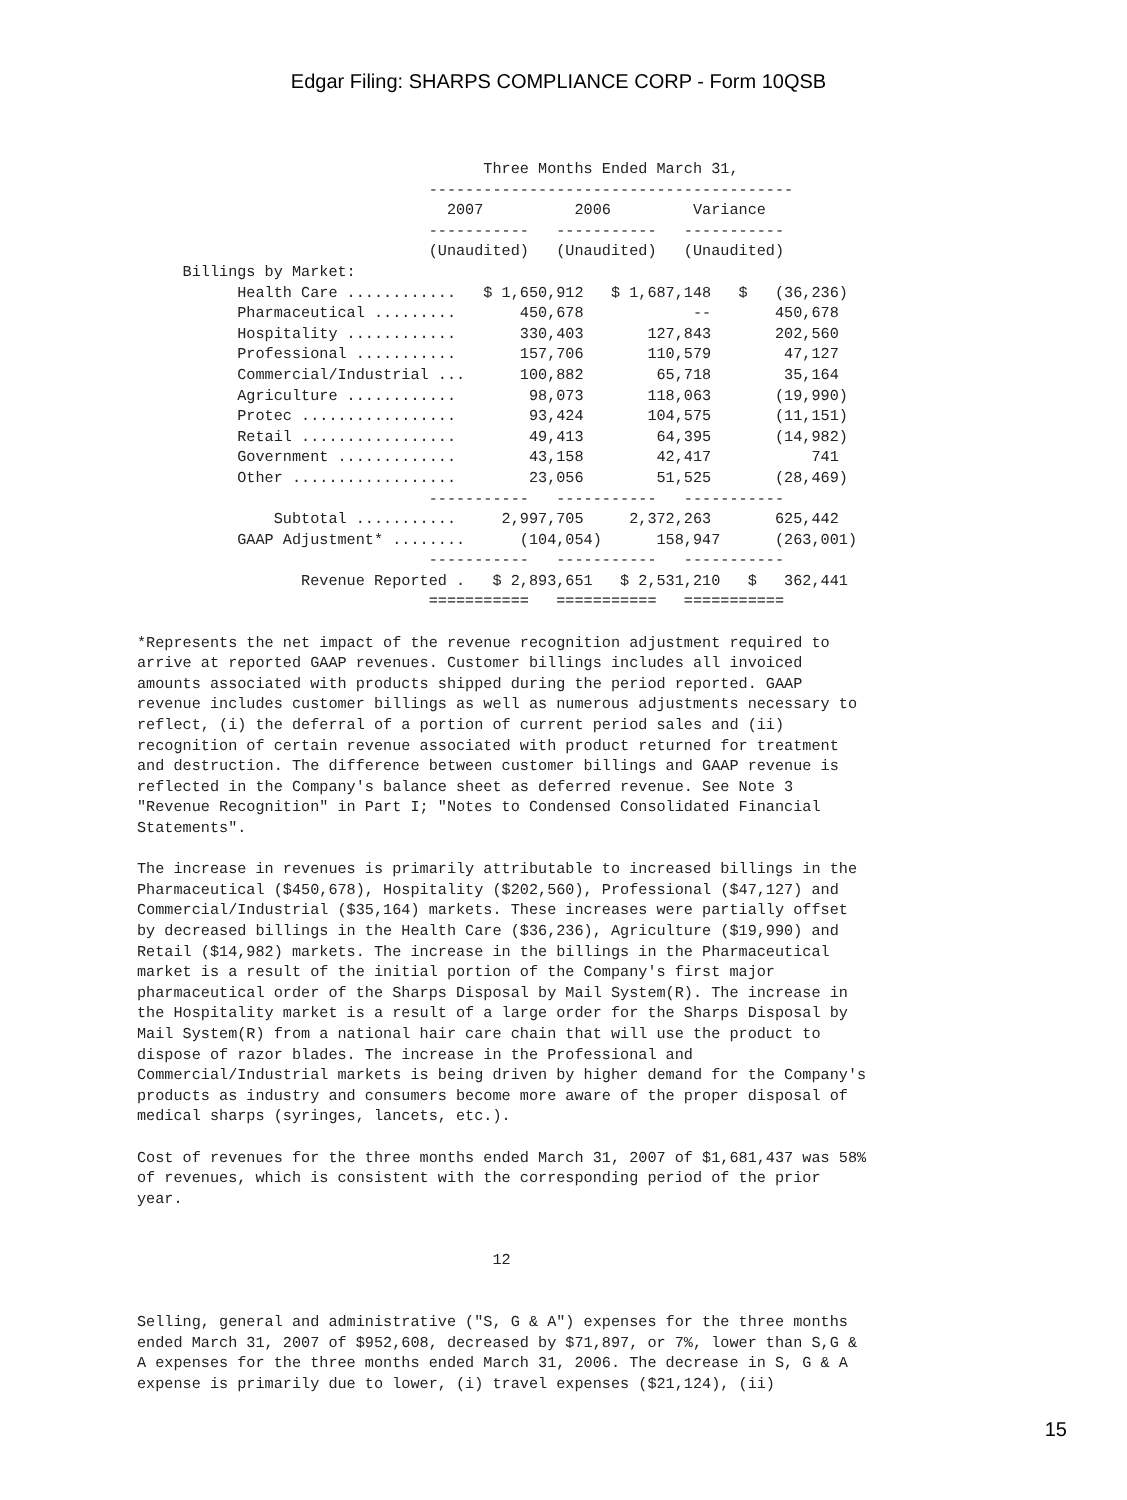Edgar Filing: SHARPS COMPLIANCE CORP - Form 10QSB
                                      Three Months Ended March 31,
                                ----------------------------------------
                                  2007          2006         Variance
                                -----------   -----------   -----------
                                (Unaudited)   (Unaudited)   (Unaudited)
     Billings by Market:
           Health Care ............   $ 1,650,912   $ 1,687,148   $   (36,236)
           Pharmaceutical .........       450,678            --       450,678
           Hospitality ............       330,403       127,843       202,560
           Professional ...........       157,706       110,579        47,127
           Commercial/Industrial ...      100,882        65,718        35,164
           Agriculture ............        98,073       118,063       (19,990)
           Protec .................        93,424       104,575       (11,151)
           Retail .................        49,413        64,395       (14,982)
           Government .............        43,158        42,417           741
           Other ..................        23,056        51,525       (28,469)
                                -----------   -----------   -----------
               Subtotal ...........     2,997,705     2,372,263       625,442
           GAAP Adjustment* ........      (104,054)      158,947      (263,001)
                                -----------   -----------   -----------
                  Revenue Reported .   $ 2,893,651   $ 2,531,210   $   362,441
                                ===========   ===========   ===========

*Represents the net impact of the revenue recognition adjustment required to
arrive at reported GAAP revenues. Customer billings includes all invoiced
amounts associated with products shipped during the period reported. GAAP
revenue includes customer billings as well as numerous adjustments necessary to
reflect, (i) the deferral of a portion of current period sales and (ii)
recognition of certain revenue associated with product returned for treatment
and destruction. The difference between customer billings and GAAP revenue is
reflected in the Company's balance sheet as deferred revenue. See Note 3
"Revenue Recognition" in Part I; "Notes to Condensed Consolidated Financial
Statements".

The increase in revenues is primarily attributable to increased billings in the
Pharmaceutical ($450,678), Hospitality ($202,560), Professional ($47,127) and
Commercial/Industrial ($35,164) markets. These increases were partially offset
by decreased billings in the Health Care ($36,236), Agriculture ($19,990) and
Retail ($14,982) markets. The increase in the billings in the Pharmaceutical
market is a result of the initial portion of the Company's first major
pharmaceutical order of the Sharps Disposal by Mail System(R). The increase in
the Hospitality market is a result of a large order for the Sharps Disposal by
Mail System(R) from a national hair care chain that will use the product to
dispose of razor blades. The increase in the Professional and
Commercial/Industrial markets is being driven by higher demand for the Company's
products as industry and consumers become more aware of the proper disposal of
medical sharps (syringes, lancets, etc.).

Cost of revenues for the three months ended March 31, 2007 of $1,681,437 was 58%
of revenues, which is consistent with the corresponding period of the prior
year.


                                       12


Selling, general and administrative ("S, G & A") expenses for the three months
ended March 31, 2007 of $952,608, decreased by $71,897, or 7%, lower than S,G &
A expenses for the three months ended March 31, 2006. The decrease in S, G & A
expense is primarily due to lower, (i) travel expenses ($21,124), (ii)
15